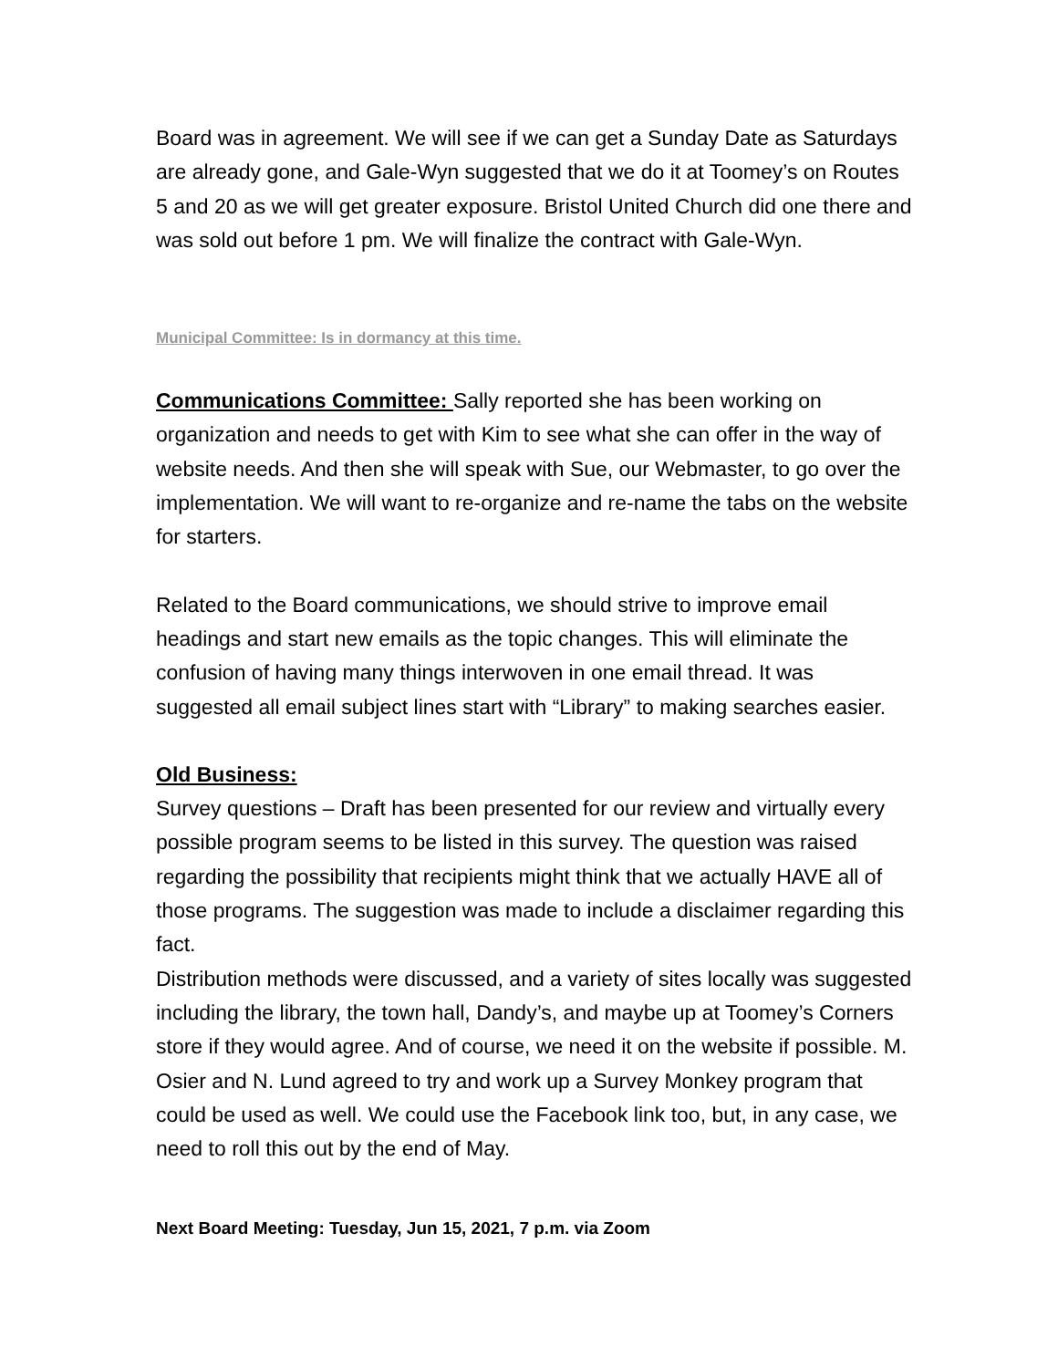Board was in agreement. We will see if we can get a Sunday Date as Saturdays are already gone, and Gale-Wyn suggested that we do it at Toomey’s on Routes 5 and 20 as we will get greater exposure. Bristol United Church did one there and was sold out before 1 pm. We will finalize the contract with Gale-Wyn.
Municipal Committee: Is in dormancy at this time.
Communications Committee: Sally reported she has been working on organization and needs to get with Kim to see what she can offer in the way of website needs. And then she will speak with Sue, our Webmaster, to go over the implementation. We will want to re-organize and re-name the tabs on the website for starters.
Related to the Board communications, we should strive to improve email headings and start new emails as the topic changes. This will eliminate the confusion of having many things interwoven in one email thread. It was suggested all email subject lines start with “Library” to making searches easier.
Old Business:
Survey questions – Draft has been presented for our review and virtually every possible program seems to be listed in this survey. The question was raised regarding the possibility that recipients might think that we actually HAVE all of those programs. The suggestion was made to include a disclaimer regarding this fact.
Distribution methods were discussed, and a variety of sites locally was suggested including the library, the town hall, Dandy’s, and maybe up at Toomey’s Corners store if they would agree. And of course, we need it on the website if possible. M. Osier and N. Lund agreed to try and work up a Survey Monkey program that could be used as well. We could use the Facebook link too, but, in any case, we need to roll this out by the end of May.
Next Board Meeting: Tuesday, Jun 15, 2021, 7 p.m. via Zoom